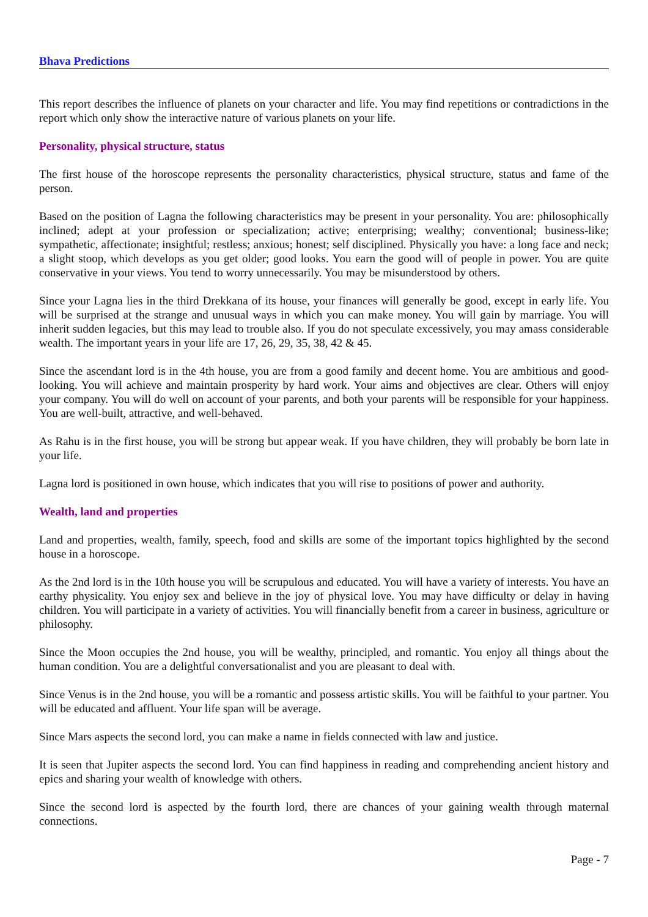Bhava Predictions
This report describes the influence of planets on your character and life. You may find repetitions or contradictions in the report which only show the interactive nature of various planets on your life.
Personality, physical structure, status
The first house of the horoscope represents the personality characteristics, physical structure, status and fame of the person.
Based on the position of Lagna the following characteristics may be present in your personality. You are: philosophically inclined; adept at your profession or specialization; active; enterprising; wealthy; conventional; business-like; sympathetic, affectionate; insightful; restless; anxious; honest; self disciplined. Physically you have: a long face and neck; a slight stoop, which develops as you get older; good looks. You earn the good will of people in power. You are quite conservative in your views. You tend to worry unnecessarily. You may be misunderstood by others.
Since your Lagna lies in the third Drekkana of its house, your finances will generally be good, except in early life. You will be surprised at the strange and unusual ways in which you can make money. You will gain by marriage. You will inherit sudden legacies, but this may lead to trouble also. If you do not speculate excessively, you may amass considerable wealth. The important years in your life are 17, 26, 29, 35, 38, 42 & 45.
Since the ascendant lord is in the 4th house, you are from a good family and decent home. You are ambitious and good-looking. You will achieve and maintain prosperity by hard work. Your aims and objectives are clear. Others will enjoy your company. You will do well on account of your parents, and both your parents will be responsible for your happiness. You are well-built, attractive, and well-behaved.
As Rahu is in the first house, you will be strong but appear weak. If you have children, they will probably be born late in your life.
Lagna lord is positioned in own house, which indicates that you will rise to positions of power and authority.
Wealth, land and properties
Land and properties, wealth, family, speech, food and skills are some of the important topics highlighted by the second house in a horoscope.
As the 2nd lord is in the 10th house you will be scrupulous and educated. You will have a variety of interests. You have an earthy physicality. You enjoy sex and believe in the joy of physical love. You may have difficulty or delay in having children. You will participate in a variety of activities. You will financially benefit from a career in business, agriculture or philosophy.
Since the Moon occupies the 2nd house, you will be wealthy, principled, and romantic. You enjoy all things about the human condition. You are a delightful conversationalist and you are pleasant to deal with.
Since Venus is in the 2nd house, you will be a romantic and possess artistic skills. You will be faithful to your partner. You will be educated and affluent. Your life span will be average.
Since Mars aspects the second lord, you can make a name in fields connected with law and justice.
It is seen that Jupiter aspects the second lord. You can find happiness in reading and comprehending ancient history and epics and sharing your wealth of knowledge with others.
Since the second lord is aspected by the fourth lord, there are chances of your gaining wealth through maternal connections.
Page - 7